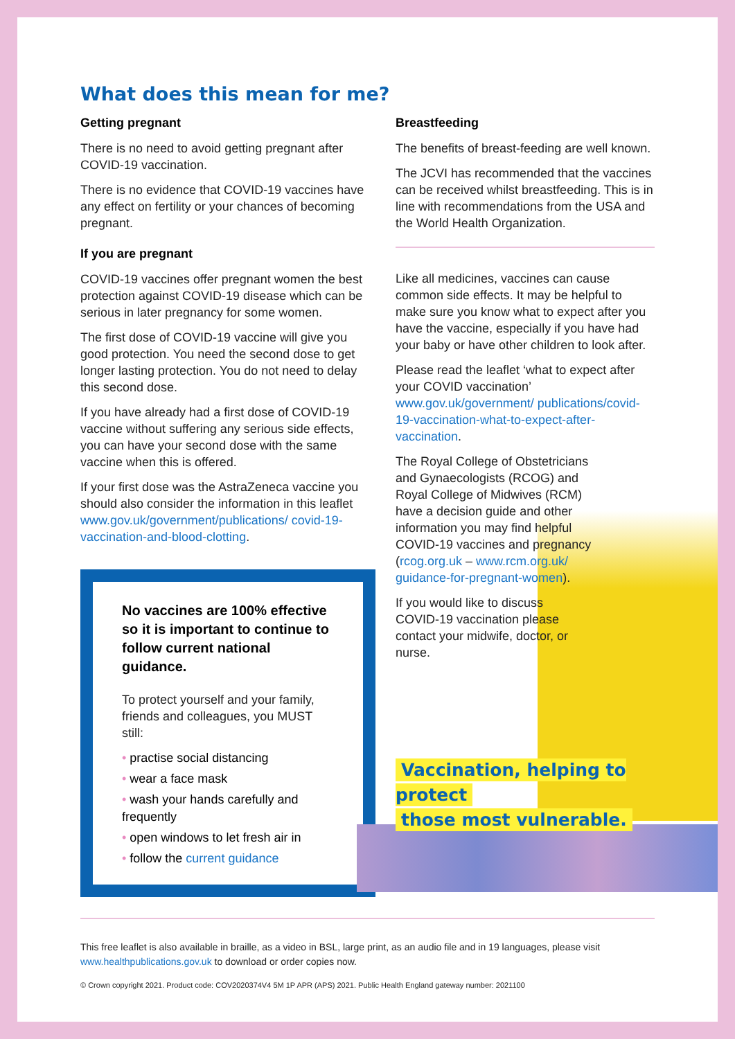What does this mean for me?
Getting pregnant
There is no need to avoid getting pregnant after COVID-19 vaccination.
There is no evidence that COVID-19 vaccines have any effect on fertility or your chances of becoming pregnant.
If you are pregnant
COVID-19 vaccines offer pregnant women the best protection against COVID-19 disease which can be serious in later pregnancy for some women.
The first dose of COVID-19 vaccine will give you good protection. You need the second dose to get longer lasting protection. You do not need to delay this second dose.
If you have already had a first dose of COVID-19 vaccine without suffering any serious side effects, you can have your second dose with the same vaccine when this is offered.
If your first dose was the AstraZeneca vaccine you should also consider the information in this leaflet www.gov.uk/government/publications/ covid-19-vaccination-and-blood-clotting.
No vaccines are 100% effective so it is important to continue to follow current national guidance.
To protect yourself and your family, friends and colleagues, you MUST still:
• practise social distancing
• wear a face mask
• wash your hands carefully and frequently
• open windows to let fresh air in
• follow the current guidance
Breastfeeding
The benefits of breast-feeding are well known.
The JCVI has recommended that the vaccines can be received whilst breastfeeding. This is in line with recommendations from the USA and the World Health Organization.
Like all medicines, vaccines can cause common side effects. It may be helpful to make sure you know what to expect after you have the vaccine, especially if you have had your baby or have other children to look after.
Please read the leaflet ‘what to expect after your COVID vaccination’ www.gov.uk/government/ publications/covid-19-vaccination-what-to-expect-after-vaccination.
The Royal College of Obstetricians and Gynaecologists (RCOG) and Royal College of Midwives (RCM) have a decision guide and other information you may find helpful COVID-19 vaccines and pregnancy (rcog.org.uk – www.rcm.org.uk/ guidance-for-pregnant-women).
If you would like to discuss COVID-19 vaccination please contact your midwife, doctor, or nurse.
Vaccination, helping to protect
those most vulnerable.
This free leaflet is also available in braille, as a video in BSL, large print, as an audio file and in 19 languages, please visit www.healthpublications.gov.uk to download or order copies now.
© Crown copyright 2021. Product code: COV2020374V4 5M 1P APR (APS) 2021. Public Health England gateway number: 2021100